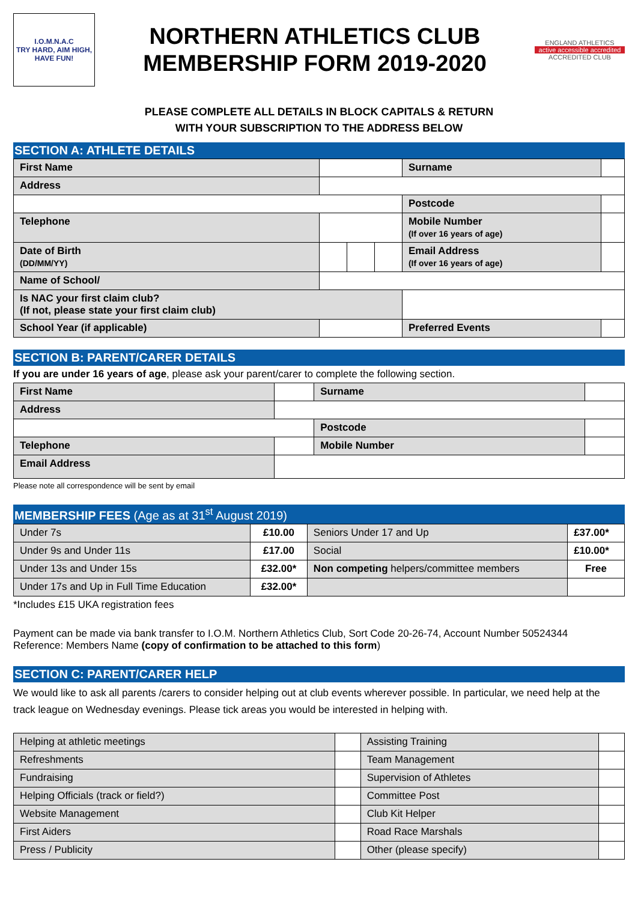I.O.M.N.A.C
TRY HARD, AIM HIGH, HAVE FUN!
NORTHERN ATHLETICS CLUB
MEMBERSHIP FORM 2019-2020
ENGLAND ATHLETICS
active accessible accredited
ACCREDITED CLUB
PLEASE COMPLETE ALL DETAILS IN BLOCK CAPITALS & RETURN
WITH YOUR SUBSCRIPTION TO THE ADDRESS BELOW
SECTION A: ATHLETE DETAILS
| First Name | | | | Surname | |
| Address | | | | | |
| | | | | Postcode | |
| Telephone | | | | Mobile Number (If over 16 years of age) | |
| Date of Birth (DD/MM/YY) | | | | Email Address (If over 16 years of age) | |
| Name of School/ | | | | | |
| Is NAC your first claim club? (If not, please state your first claim club) | | | | | |
| School Year (if applicable) | | | | Preferred Events | |
SECTION B: PARENT/CARER DETAILS
If you are under 16 years of age, please ask your parent/carer to complete the following section.
| First Name | | Surname | |
| Address | | | |
| | | Postcode | |
| Telephone | | Mobile Number | |
| Email Address | | | |
Please note all correspondence will be sent by email
MEMBERSHIP FEES (Age as at 31<sup>st</sup> August 2019)
| Under 7s | £10.00 | Seniors Under 17 and Up | £37.00* |
| Under 9s and Under 11s | £17.00 | Social | £10.00* |
| Under 13s and Under 15s | £32.00* | Non competing helpers/committee members | Free |
| Under 17s and Up in Full Time Education | £32.00* | | |
*Includes £15 UKA registration fees
Payment can be made via bank transfer to I.O.M. Northern Athletics Club, Sort Code 20-26-74, Account Number 50524344
Reference: Members Name (copy of confirmation to be attached to this form)
SECTION C: PARENT/CARER HELP
We would like to ask all parents /carers to consider helping out at club events wherever possible. In particular, we need help at the track league on Wednesday evenings. Please tick areas you would be interested in helping with.
| Helping at athletic meetings | | Assisting Training | |
| Refreshments | | Team Management | |
| Fundraising | | Supervision of Athletes | |
| Helping Officials (track or field?) | | Committee Post | |
| Website Management | | Club Kit Helper | |
| First Aiders | | Road Race Marshals | |
| Press / Publicity | | Other (please specify) | |